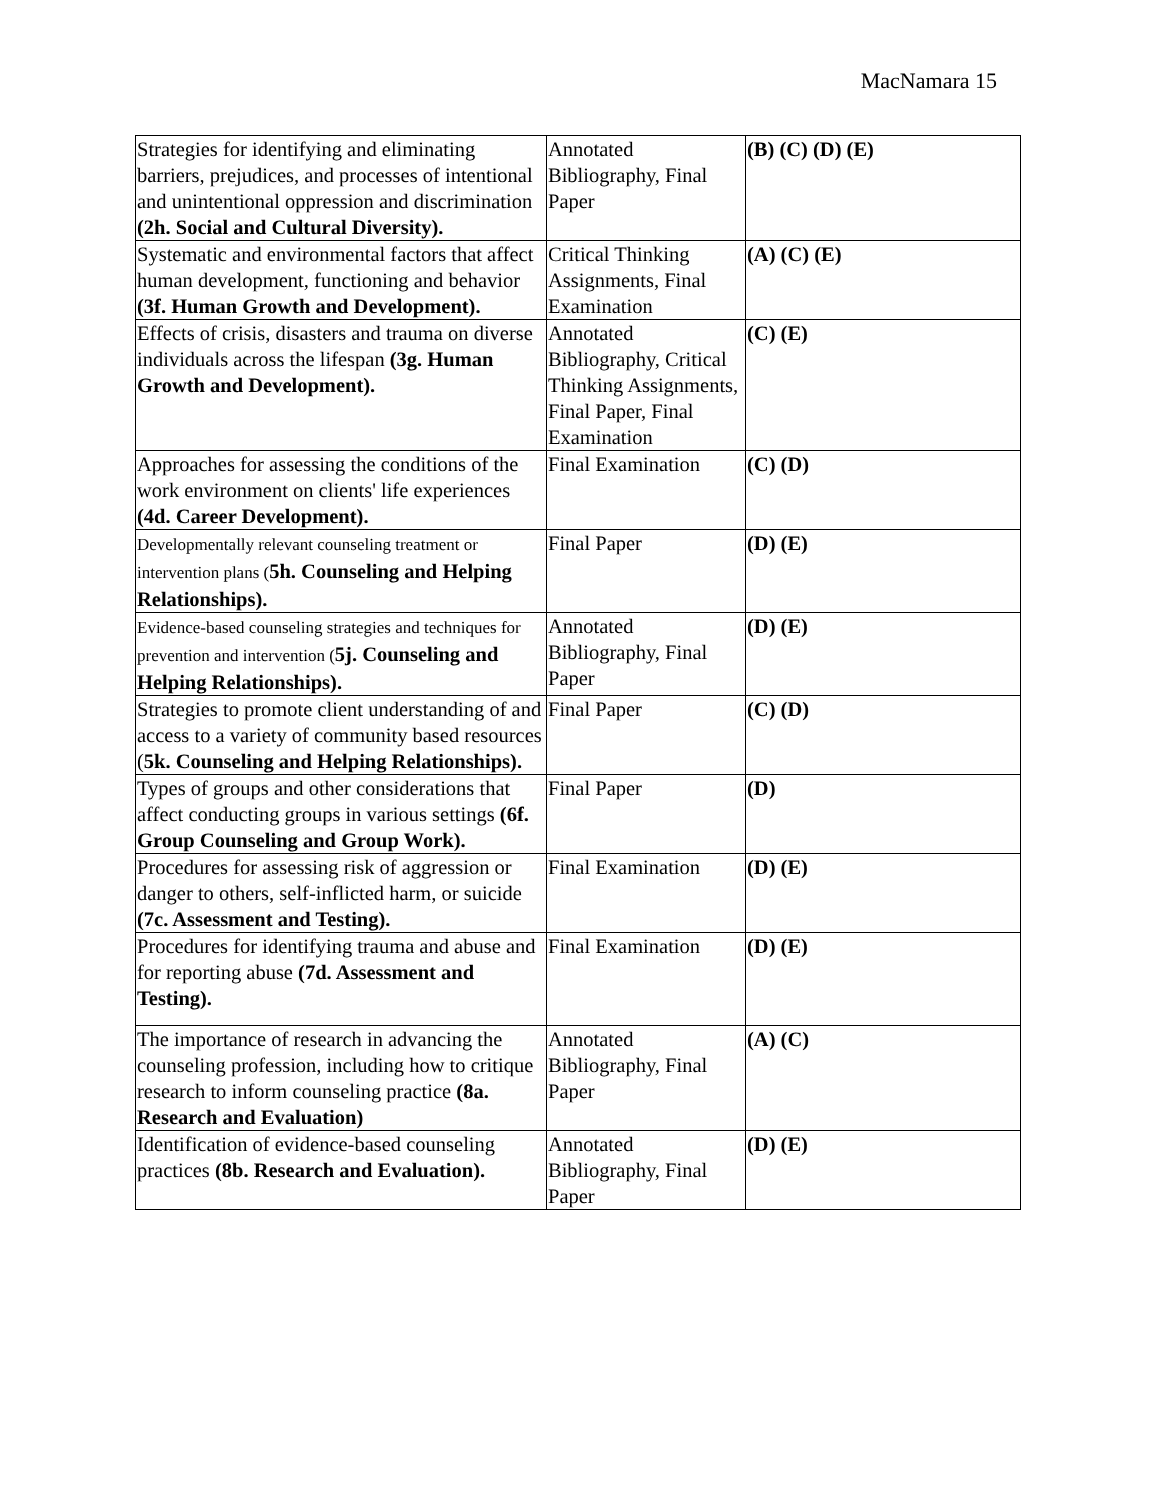MacNamara 15
| Strategies for identifying and eliminating barriers, prejudices, and processes of intentional and unintentional oppression and discrimination (2h. Social and Cultural Diversity). | Annotated Bibliography, Final Paper | (B) (C) (D) (E) |
| Systematic and environmental factors that affect human development, functioning and behavior (3f. Human Growth and Development). | Critical Thinking Assignments, Final Examination | (A) (C) (E) |
| Effects of crisis, disasters and trauma on diverse individuals across the lifespan (3g. Human Growth and Development). | Annotated Bibliography, Critical Thinking Assignments, Final Paper, Final Examination | (C) (E) |
| Approaches for assessing the conditions of the work environment on clients' life experiences (4d. Career Development). | Final Examination | (C) (D) |
| Developmentally relevant counseling treatment or intervention plans ( 5h. Counseling and Helping Relationships). | Final Paper | (D) (E) |
| Evidence-based counseling strategies and techniques for prevention and intervention ( 5j. Counseling and Helping Relationships). | Annotated Bibliography, Final Paper | (D) (E) |
| Strategies to promote client understanding of and access to a variety of community based resources ( 5k. Counseling and Helping Relationships). | Final Paper | (C) (D) |
| Types of groups and other considerations that affect conducting groups in various settings (6f. Group Counseling and Group Work). | Final Paper | (D) |
| Procedures for assessing risk of aggression or danger to others, self-inflicted harm, or suicide (7c. Assessment and Testing). | Final Examination | (D) (E) |
| Procedures for identifying trauma and abuse and for reporting abuse (7d. Assessment and Testing). | Final Examination | (D) (E) |
| The importance of research in advancing the counseling profession, including how to critique research to inform counseling practice (8a. Research and Evaluation) | Annotated Bibliography, Final Paper | (A) (C) |
| Identification of evidence-based counseling practices (8b. Research and Evaluation). | Annotated Bibliography, Final Paper | (D) (E) |